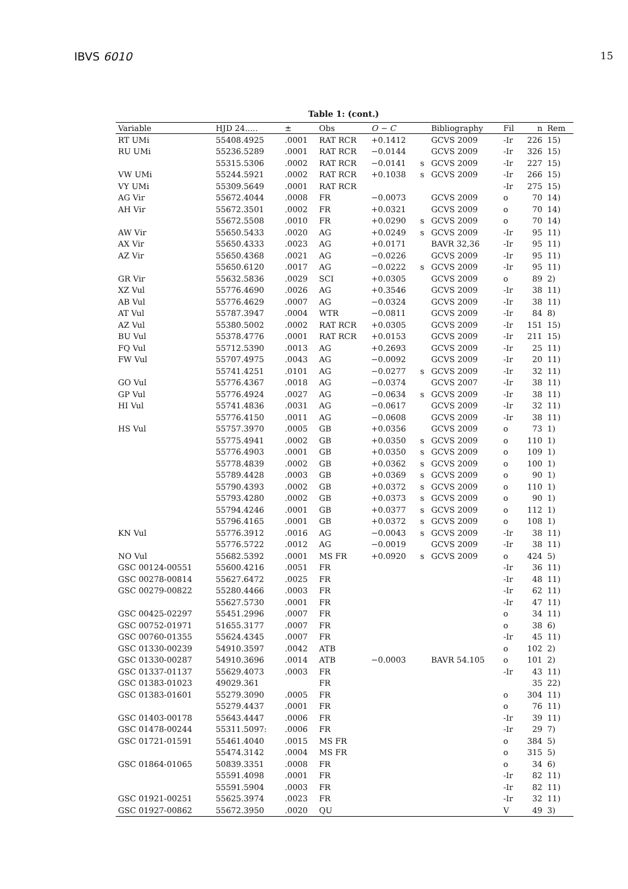IBVS 6010 15
Table 1: (cont.)
| Variable | HJD 24..... | ± | Obs | O − C | | Bibliography | Fil | n | Rem |
| --- | --- | --- | --- | --- | --- | --- | --- | --- | --- |
| RT UMi | 55408.4925 | .0001 | RAT RCR | +0.1412 | | GCVS 2009 | -Ir | 226 | 15) |
| RU UMi | 55236.5289 | .0001 | RAT RCR | −0.0144 | | GCVS 2009 | -Ir | 326 | 15) |
| | 55315.5306 | .0002 | RAT RCR | −0.0141 | s | GCVS 2009 | -Ir | 227 | 15) |
| VW UMi | 55244.5921 | .0002 | RAT RCR | +0.1038 | s | GCVS 2009 | -Ir | 266 | 15) |
| VY UMi | 55309.5649 | .0001 | RAT RCR | | | | -Ir | 275 | 15) |
| AG Vir | 55672.4044 | .0008 | FR | −0.0073 | | GCVS 2009 | o | 70 | 14) |
| AH Vir | 55672.3501 | .0002 | FR | +0.0321 | | GCVS 2009 | o | 70 | 14) |
| | 55672.5508 | .0010 | FR | +0.0290 | s | GCVS 2009 | o | 70 | 14) |
| AW Vir | 55650.5433 | .0020 | AG | +0.0249 | s | GCVS 2009 | -Ir | 95 | 11) |
| AX Vir | 55650.4333 | .0023 | AG | +0.0171 | | BAVR 32,36 | -Ir | 95 | 11) |
| AZ Vir | 55650.4368 | .0021 | AG | −0.0226 | | GCVS 2009 | -Ir | 95 | 11) |
| | 55650.6120 | .0017 | AG | −0.0222 | s | GCVS 2009 | -Ir | 95 | 11) |
| GR Vir | 55632.5836 | .0029 | SCI | +0.0305 | | GCVS 2009 | o | 89 | 2) |
| XZ Vul | 55776.4690 | .0026 | AG | +0.3546 | | GCVS 2009 | -Ir | 38 | 11) |
| AB Vul | 55776.4629 | .0007 | AG | −0.0324 | | GCVS 2009 | -Ir | 38 | 11) |
| AT Vul | 55787.3947 | .0004 | WTR | −0.0811 | | GCVS 2009 | -Ir | 84 | 8) |
| AZ Vul | 55380.5002 | .0002 | RAT RCR | +0.0305 | | GCVS 2009 | -Ir | 151 | 15) |
| BU Vul | 55378.4776 | .0001 | RAT RCR | +0.0153 | | GCVS 2009 | -Ir | 211 | 15) |
| FQ Vul | 55712.5390 | .0013 | AG | +0.2693 | | GCVS 2009 | -Ir | 25 | 11) |
| FW Vul | 55707.4975 | .0043 | AG | −0.0092 | | GCVS 2009 | -Ir | 20 | 11) |
| | 55741.4251 | .0101 | AG | −0.0277 | s | GCVS 2009 | -Ir | 32 | 11) |
| GO Vul | 55776.4367 | .0018 | AG | −0.0374 | | GCVS 2007 | -Ir | 38 | 11) |
| GP Vul | 55776.4924 | .0027 | AG | −0.0634 | s | GCVS 2009 | -Ir | 38 | 11) |
| HI Vul | 55741.4836 | .0031 | AG | −0.0617 | | GCVS 2009 | -Ir | 32 | 11) |
| | 55776.4150 | .0011 | AG | −0.0608 | | GCVS 2009 | -Ir | 38 | 11) |
| HS Vul | 55757.3970 | .0005 | GB | +0.0356 | | GCVS 2009 | o | 73 | 1) |
| | 55775.4941 | .0002 | GB | +0.0350 | s | GCVS 2009 | o | 110 | 1) |
| | 55776.4903 | .0001 | GB | +0.0350 | s | GCVS 2009 | o | 109 | 1) |
| | 55778.4839 | .0002 | GB | +0.0362 | s | GCVS 2009 | o | 100 | 1) |
| | 55789.4428 | .0003 | GB | +0.0369 | s | GCVS 2009 | o | 90 | 1) |
| | 55790.4393 | .0002 | GB | +0.0372 | s | GCVS 2009 | o | 110 | 1) |
| | 55793.4280 | .0002 | GB | +0.0373 | s | GCVS 2009 | o | 90 | 1) |
| | 55794.4246 | .0001 | GB | +0.0377 | s | GCVS 2009 | o | 112 | 1) |
| | 55796.4165 | .0001 | GB | +0.0372 | s | GCVS 2009 | o | 108 | 1) |
| KN Vul | 55776.3912 | .0016 | AG | −0.0043 | s | GCVS 2009 | -Ir | 38 | 11) |
| | 55776.5722 | .0012 | AG | −0.0019 | | GCVS 2009 | -Ir | 38 | 11) |
| NO Vul | 55682.5392 | .0001 | MS FR | +0.0920 | s | GCVS 2009 | o | 424 | 5) |
| GSC 00124-00551 | 55600.4216 | .0051 | FR | | | | -Ir | 36 | 11) |
| GSC 00278-00814 | 55627.6472 | .0025 | FR | | | | -Ir | 48 | 11) |
| GSC 00279-00822 | 55280.4466 | .0003 | FR | | | | -Ir | 62 | 11) |
| | 55627.5730 | .0001 | FR | | | | -Ir | 47 | 11) |
| GSC 00425-02297 | 55451.2996 | .0007 | FR | | | | o | 34 | 11) |
| GSC 00752-01971 | 51655.3177 | .0007 | FR | | | | o | 38 | 6) |
| GSC 00760-01355 | 55624.4345 | .0007 | FR | | | | -Ir | 45 | 11) |
| GSC 01330-00239 | 54910.3597 | .0042 | ATB | | | | o | 102 | 2) |
| GSC 01330-00287 | 54910.3696 | .0014 | ATB | −0.0003 | | BAVR 54.105 | o | 101 | 2) |
| GSC 01337-01137 | 55629.4073 | .0003 | FR | | | | -Ir | 43 | 11) |
| GSC 01383-01023 | 49029.361 | | FR | | | | | 35 | 22) |
| GSC 01383-01601 | 55279.3090 | .0005 | FR | | | | o | 304 | 11) |
| | 55279.4437 | .0001 | FR | | | | o | 76 | 11) |
| GSC 01403-00178 | 55643.4447 | .0006 | FR | | | | -Ir | 39 | 11) |
| GSC 01478-00244 | 55311.5097: | .0006 | FR | | | | -Ir | 29 | 7) |
| GSC 01721-01591 | 55461.4040 | .0015 | MS FR | | | | o | 384 | 5) |
| | 55474.3142 | .0004 | MS FR | | | | o | 315 | 5) |
| GSC 01864-01065 | 50839.3351 | .0008 | FR | | | | o | 34 | 6) |
| | 55591.4098 | .0001 | FR | | | | -Ir | 82 | 11) |
| | 55591.5904 | .0003 | FR | | | | -Ir | 82 | 11) |
| GSC 01921-00251 | 55625.3974 | .0023 | FR | | | | -Ir | 32 | 11) |
| GSC 01927-00862 | 55672.3950 | .0020 | QU | | | | V | 49 | 3) |